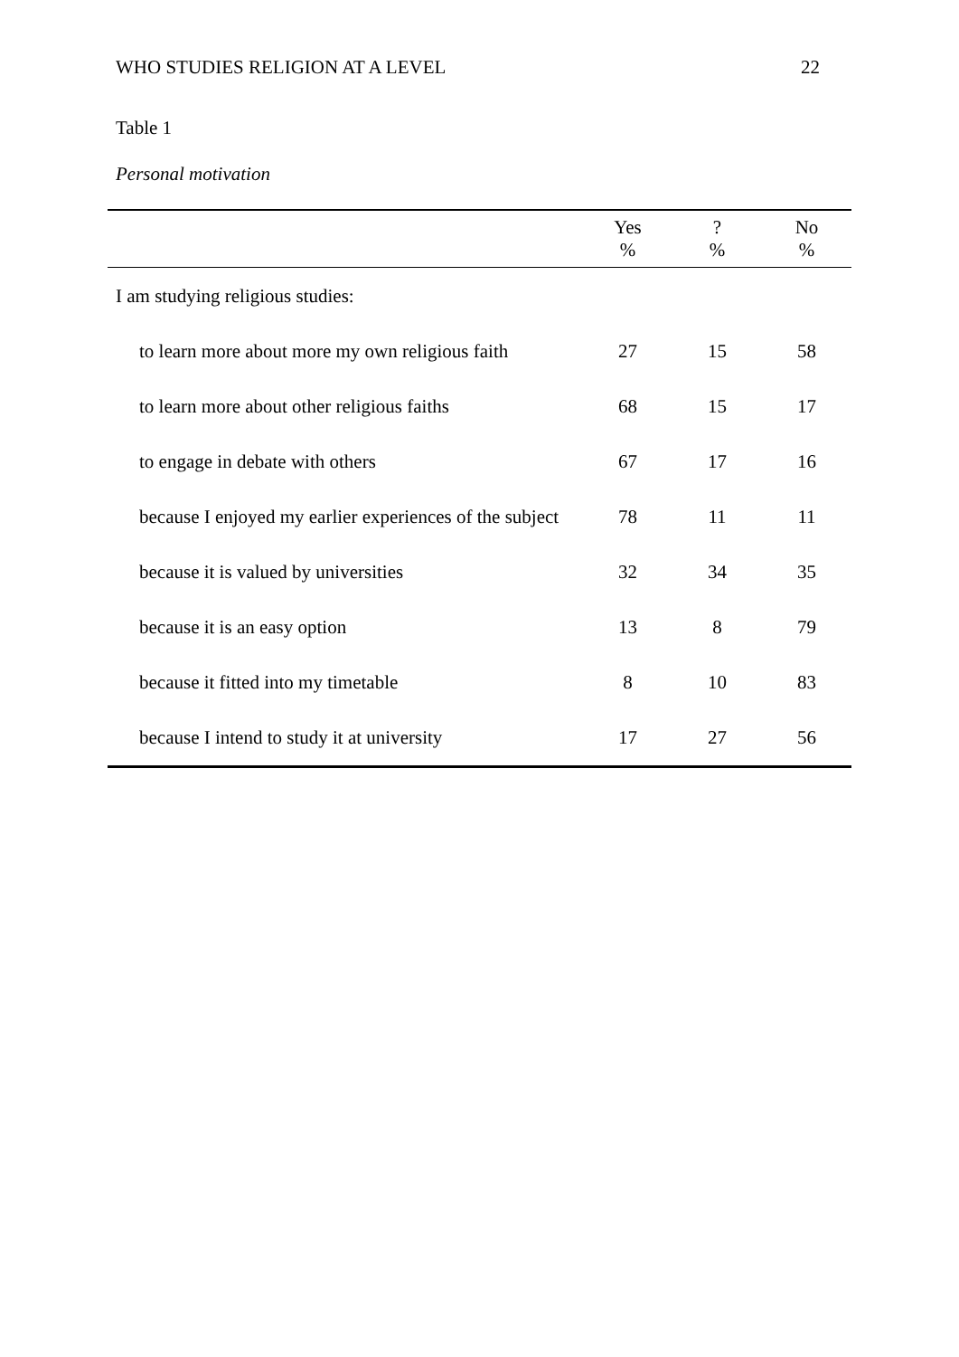WHO STUDIES RELIGION AT A LEVEL 22
Table 1
Personal motivation
| | Yes % | ? % | No % |
| --- | --- | --- | --- |
| I am studying religious studies: | | | |
| to learn more about more my own religious faith | 27 | 15 | 58 |
| to learn more about other religious faiths | 68 | 15 | 17 |
| to engage in debate with others | 67 | 17 | 16 |
| because I enjoyed my earlier experiences of the subject | 78 | 11 | 11 |
| because it is valued by universities | 32 | 34 | 35 |
| because it is an easy option | 13 | 8 | 79 |
| because it fitted into my timetable | 8 | 10 | 83 |
| because I intend to study it at university | 17 | 27 | 56 |